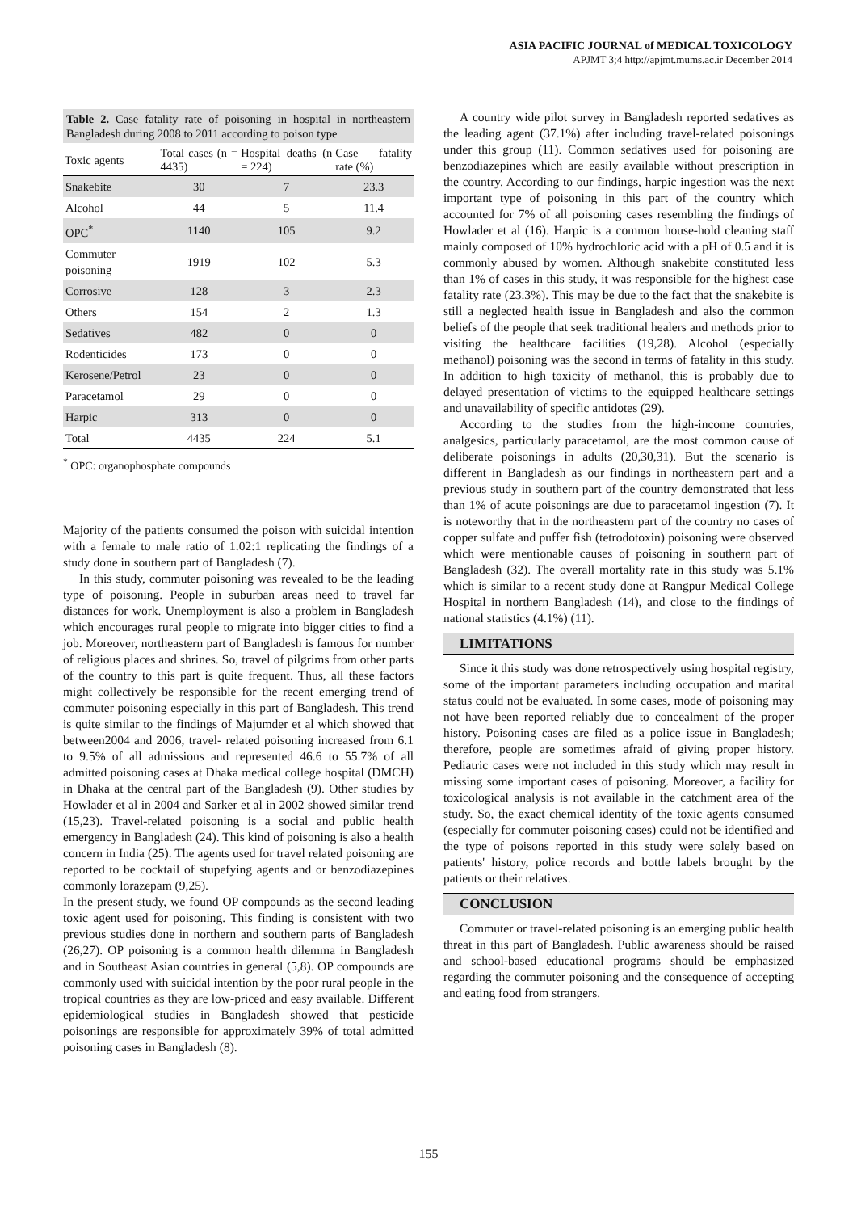ASIA PACIFIC JOURNAL of MEDICAL TOXICOLOGY
APJMT 3;4 http://apjmt.mums.ac.ir December 2014
Table 2. Case fatality rate of poisoning in hospital in northeastern Bangladesh during 2008 to 2011 according to poison type
| Toxic agents | Total cases (n = 4435) | Hospital deaths (n = 224) | Case fatality rate (%) |
| --- | --- | --- | --- |
| Snakebite | 30 | 7 | 23.3 |
| Alcohol | 44 | 5 | 11.4 |
| OPC<sup>*</sup> | 1140 | 105 | 9.2 |
| Commuter poisoning | 1919 | 102 | 5.3 |
| Corrosive | 128 | 3 | 2.3 |
| Others | 154 | 2 | 1.3 |
| Sedatives | 482 | 0 | 0 |
| Rodenticides | 173 | 0 | 0 |
| Kerosene/Petrol | 23 | 0 | 0 |
| Paracetamol | 29 | 0 | 0 |
| Harpic | 313 | 0 | 0 |
| Total | 4435 | 224 | 5.1 |
<sup>*</sup> OPC: organophosphate compounds
Majority of the patients consumed the poison with suicidal intention with a female to male ratio of 1.02:1 replicating the findings of a study done in southern part of Bangladesh (7).
In this study, commuter poisoning was revealed to be the leading type of poisoning. People in suburban areas need to travel far distances for work. Unemployment is also a problem in Bangladesh which encourages rural people to migrate into bigger cities to find a job. Moreover, northeastern part of Bangladesh is famous for number of religious places and shrines. So, travel of pilgrims from other parts of the country to this part is quite frequent. Thus, all these factors might collectively be responsible for the recent emerging trend of commuter poisoning especially in this part of Bangladesh. This trend is quite similar to the findings of Majumder et al which showed that between2004 and 2006, travel- related poisoning increased from 6.1 to 9.5% of all admissions and represented 46.6 to 55.7% of all admitted poisoning cases at Dhaka medical college hospital (DMCH) in Dhaka at the central part of the Bangladesh (9). Other studies by Howlader et al in 2004 and Sarker et al in 2002 showed similar trend (15,23). Travel-related poisoning is a social and public health emergency in Bangladesh (24). This kind of poisoning is also a health concern in India (25). The agents used for travel related poisoning are reported to be cocktail of stupefying agents and or benzodiazepines commonly lorazepam (9,25).
In the present study, we found OP compounds as the second leading toxic agent used for poisoning. This finding is consistent with two previous studies done in northern and southern parts of Bangladesh (26,27). OP poisoning is a common health dilemma in Bangladesh and in Southeast Asian countries in general (5,8). OP compounds are commonly used with suicidal intention by the poor rural people in the tropical countries as they are low-priced and easy available. Different epidemiological studies in Bangladesh showed that pesticide poisonings are responsible for approximately 39% of total admitted poisoning cases in Bangladesh (8).
A country wide pilot survey in Bangladesh reported sedatives as the leading agent (37.1%) after including travel-related poisonings under this group (11). Common sedatives used for poisoning are benzodiazepines which are easily available without prescription in the country. According to our findings, harpic ingestion was the next important type of poisoning in this part of the country which accounted for 7% of all poisoning cases resembling the findings of Howlader et al (16). Harpic is a common house-hold cleaning staff mainly composed of 10% hydrochloric acid with a pH of 0.5 and it is commonly abused by women. Although snakebite constituted less than 1% of cases in this study, it was responsible for the highest case fatality rate (23.3%). This may be due to the fact that the snakebite is still a neglected health issue in Bangladesh and also the common beliefs of the people that seek traditional healers and methods prior to visiting the healthcare facilities (19,28). Alcohol (especially methanol) poisoning was the second in terms of fatality in this study. In addition to high toxicity of methanol, this is probably due to delayed presentation of victims to the equipped healthcare settings and unavailability of specific antidotes (29).
According to the studies from the high-income countries, analgesics, particularly paracetamol, are the most common cause of deliberate poisonings in adults (20,30,31). But the scenario is different in Bangladesh as our findings in northeastern part and a previous study in southern part of the country demonstrated that less than 1% of acute poisonings are due to paracetamol ingestion (7). It is noteworthy that in the northeastern part of the country no cases of copper sulfate and puffer fish (tetrodotoxin) poisoning were observed which were mentionable causes of poisoning in southern part of Bangladesh (32). The overall mortality rate in this study was 5.1% which is similar to a recent study done at Rangpur Medical College Hospital in northern Bangladesh (14), and close to the findings of national statistics (4.1%) (11).
LIMITATIONS
Since it this study was done retrospectively using hospital registry, some of the important parameters including occupation and marital status could not be evaluated. In some cases, mode of poisoning may not have been reported reliably due to concealment of the proper history. Poisoning cases are filed as a police issue in Bangladesh; therefore, people are sometimes afraid of giving proper history. Pediatric cases were not included in this study which may result in missing some important cases of poisoning. Moreover, a facility for toxicological analysis is not available in the catchment area of the study. So, the exact chemical identity of the toxic agents consumed (especially for commuter poisoning cases) could not be identified and the type of poisons reported in this study were solely based on patients' history, police records and bottle labels brought by the patients or their relatives.
CONCLUSION
Commuter or travel-related poisoning is an emerging public health threat in this part of Bangladesh. Public awareness should be raised and school-based educational programs should be emphasized regarding the commuter poisoning and the consequence of accepting and eating food from strangers.
155